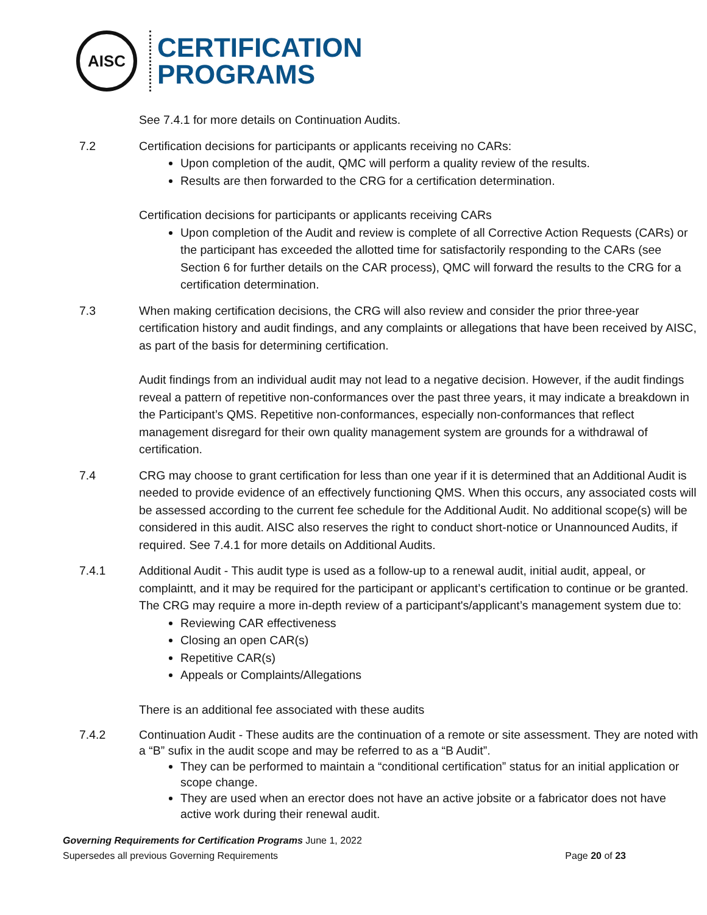AISC
CERTIFICATION
PROGRAMS
See 7.4.1 for more details on Continuation Audits.
7.2 Certification decisions for participants or applicants receiving no CARs:
Upon completion of the audit, QMC will perform a quality review of the results.
Results are then forwarded to the CRG for a certification determination.
Certification decisions for participants or applicants receiving CARs
Upon completion of the Audit and review is complete of all Corrective Action Requests (CARs) or the participant has exceeded the allotted time for satisfactorily responding to the CARs (see Section 6 for further details on the CAR process), QMC will forward the results to the CRG for a certification determination.
7.3 When making certification decisions, the CRG will also review and consider the prior three-year certification history and audit findings, and any complaints or allegations that have been received by AISC, as part of the basis for determining certification.
Audit findings from an individual audit may not lead to a negative decision. However, if the audit findings reveal a pattern of repetitive non-conformances over the past three years, it may indicate a breakdown in the Participant’s QMS. Repetitive non-conformances, especially non-conformances that reflect management disregard for their own quality management system are grounds for a withdrawal of certification.
7.4 CRG may choose to grant certification for less than one year if it is determined that an Additional Audit is needed to provide evidence of an effectively functioning QMS. When this occurs, any associated costs will be assessed according to the current fee schedule for the Additional Audit. No additional scope(s) will be considered in this audit. AISC also reserves the right to conduct short-notice or Unannounced Audits, if required. See 7.4.1 for more details on Additional Audits.
7.4.1 Additional Audit - This audit type is used as a follow-up to a renewal audit, initial audit, appeal, or complaintt, and it may be required for the participant or applicant’s certification to continue or be granted. The CRG may require a more in-depth review of a participant's/applicant’s management system due to:
Reviewing CAR effectiveness
Closing an open CAR(s)
Repetitive CAR(s)
Appeals or Complaints/Allegations
There is an additional fee associated with these audits
7.4.2 Continuation Audit - These audits are the continuation of a remote or site assessment. They are noted with a “B” sufix in the audit scope and may be referred to as a “B Audit”.
They can be performed to maintain a “conditional certification” status for an initial application or scope change.
They are used when an erector does not have an active jobsite or a fabricator does not have active work during their renewal audit.
Governing Requirements for Certification Programs June 1, 2022
Supersedes all previous Governing Requirements Page 20 of 23